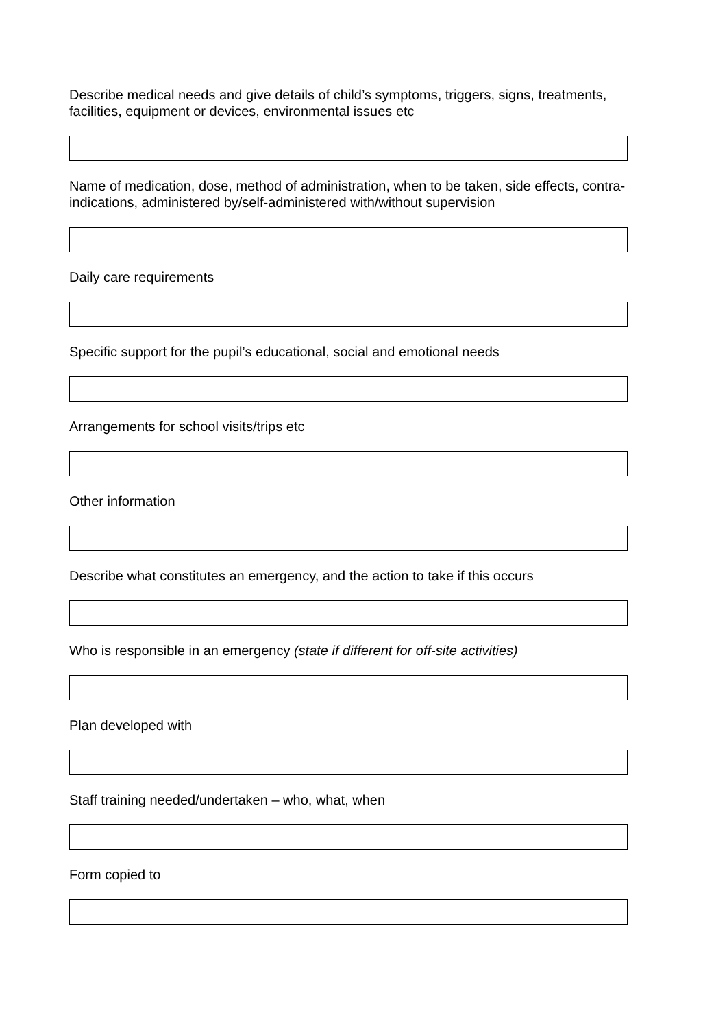Describe medical needs and give details of child’s symptoms, triggers, signs, treatments, facilities, equipment or devices, environmental issues etc
Name of medication, dose, method of administration, when to be taken, side effects, contra-indications, administered by/self-administered with/without supervision
Daily care requirements
Specific support for the pupil’s educational, social and emotional needs
Arrangements for school visits/trips etc
Other information
Describe what constitutes an emergency, and the action to take if this occurs
Who is responsible in an emergency (state if different for off-site activities)
Plan developed with
Staff training needed/undertaken – who, what, when
Form copied to